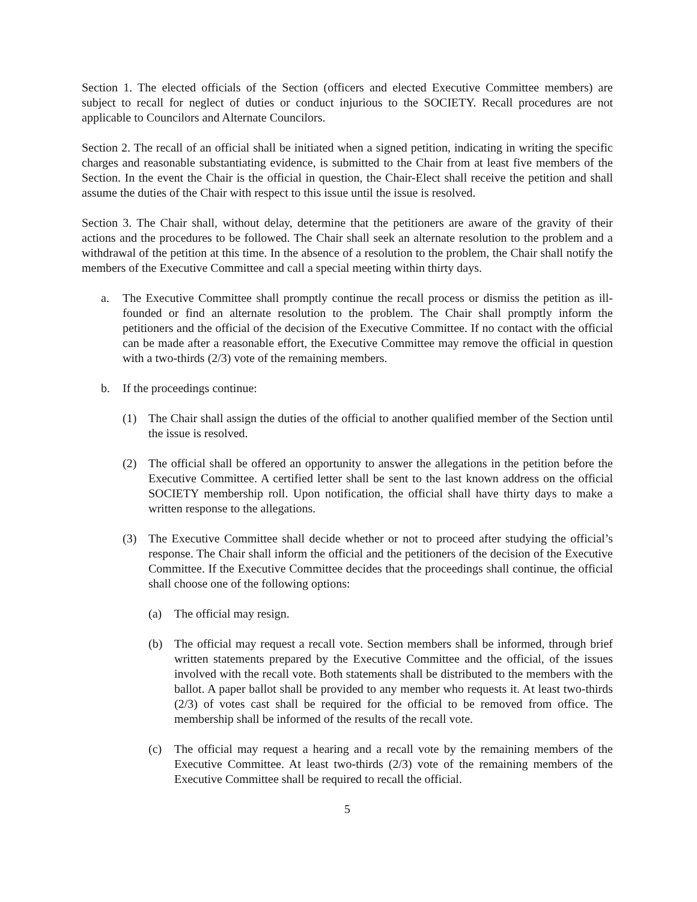Section 1. The elected officials of the Section (officers and elected Executive Committee members) are subject to recall for neglect of duties or conduct injurious to the SOCIETY. Recall procedures are not applicable to Councilors and Alternate Councilors.
Section 2. The recall of an official shall be initiated when a signed petition, indicating in writing the specific charges and reasonable substantiating evidence, is submitted to the Chair from at least five members of the Section. In the event the Chair is the official in question, the Chair-Elect shall receive the petition and shall assume the duties of the Chair with respect to this issue until the issue is resolved.
Section 3. The Chair shall, without delay, determine that the petitioners are aware of the gravity of their actions and the procedures to be followed. The Chair shall seek an alternate resolution to the problem and a withdrawal of the petition at this time. In the absence of a resolution to the problem, the Chair shall notify the members of the Executive Committee and call a special meeting within thirty days.
a. The Executive Committee shall promptly continue the recall process or dismiss the petition as ill-founded or find an alternate resolution to the problem. The Chair shall promptly inform the petitioners and the official of the decision of the Executive Committee. If no contact with the official can be made after a reasonable effort, the Executive Committee may remove the official in question with a two-thirds (2/3) vote of the remaining members.
b. If the proceedings continue:
(1) The Chair shall assign the duties of the official to another qualified member of the Section until the issue is resolved.
(2) The official shall be offered an opportunity to answer the allegations in the petition before the Executive Committee. A certified letter shall be sent to the last known address on the official SOCIETY membership roll. Upon notification, the official shall have thirty days to make a written response to the allegations.
(3) The Executive Committee shall decide whether or not to proceed after studying the official’s response. The Chair shall inform the official and the petitioners of the decision of the Executive Committee. If the Executive Committee decides that the proceedings shall continue, the official shall choose one of the following options:
(a) The official may resign.
(b) The official may request a recall vote. Section members shall be informed, through brief written statements prepared by the Executive Committee and the official, of the issues involved with the recall vote. Both statements shall be distributed to the members with the ballot. A paper ballot shall be provided to any member who requests it. At least two-thirds (2/3) of votes cast shall be required for the official to be removed from office. The membership shall be informed of the results of the recall vote.
(c) The official may request a hearing and a recall vote by the remaining members of the Executive Committee. At least two-thirds (2/3) vote of the remaining members of the Executive Committee shall be required to recall the official.
5